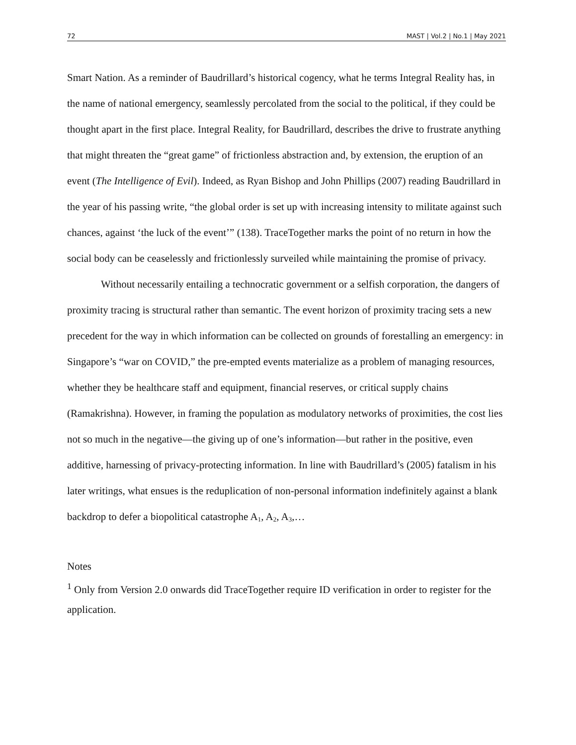72 MAST | Vol.2 | No.1 | May 2021
Smart Nation. As a reminder of Baudrillard’s historical cogency, what he terms Integral Reality has, in the name of national emergency, seamlessly percolated from the social to the political, if they could be thought apart in the first place. Integral Reality, for Baudrillard, describes the drive to frustrate anything that might threaten the “great game” of frictionless abstraction and, by extension, the eruption of an event (The Intelligence of Evil). Indeed, as Ryan Bishop and John Phillips (2007) reading Baudrillard in the year of his passing write, “the global order is set up with increasing intensity to militate against such chances, against ‘the luck of the event’” (138). TraceTogether marks the point of no return in how the social body can be ceaselessly and frictionlessly surveiled while maintaining the promise of privacy.
Without necessarily entailing a technocratic government or a selfish corporation, the dangers of proximity tracing is structural rather than semantic. The event horizon of proximity tracing sets a new precedent for the way in which information can be collected on grounds of forestalling an emergency: in Singapore’s “war on COVID,” the pre-empted events materialize as a problem of managing resources, whether they be healthcare staff and equipment, financial reserves, or critical supply chains (Ramakrishna). However, in framing the population as modulatory networks of proximities, the cost lies not so much in the negative—the giving up of one’s information—but rather in the positive, even additive, harnessing of privacy-protecting information. In line with Baudrillard’s (2005) fatalism in his later writings, what ensues is the reduplication of non-personal information indefinitely against a blank backdrop to defer a biopolitical catastrophe A<sub>1</sub>, A<sub>2</sub>, A<sub>3</sub>,…
Notes
<sup>1</sup> Only from Version 2.0 onwards did TraceTogether require ID verification in order to register for the application.